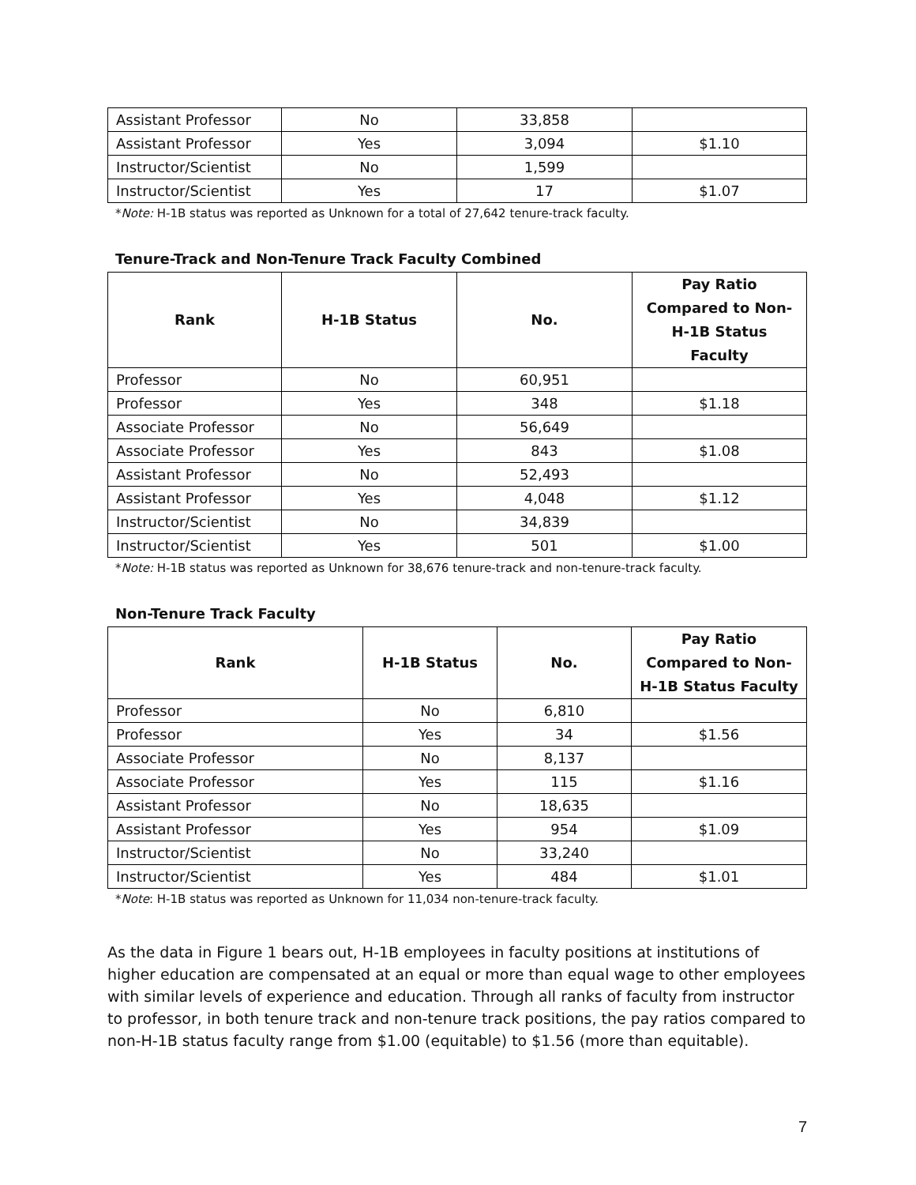| Assistant Professor | No | 33,858 | |
| Assistant Professor | Yes | 3,094 | $1.10 |
| Instructor/Scientist | No | 1,599 | |
| Instructor/Scientist | Yes | 17 | $1.07 |
*Note: H-1B status was reported as Unknown for a total of 27,642 tenure-track faculty.
Tenure-Track and Non-Tenure Track Faculty Combined
| Rank | H-1B Status | No. | Pay Ratio Compared to Non-H-1B Status Faculty |
| --- | --- | --- | --- |
| Professor | No | 60,951 | |
| Professor | Yes | 348 | $1.18 |
| Associate Professor | No | 56,649 | |
| Associate Professor | Yes | 843 | $1.08 |
| Assistant Professor | No | 52,493 | |
| Assistant Professor | Yes | 4,048 | $1.12 |
| Instructor/Scientist | No | 34,839 | |
| Instructor/Scientist | Yes | 501 | $1.00 |
*Note: H-1B status was reported as Unknown for 38,676 tenure-track and non-tenure-track faculty.
Non-Tenure Track Faculty
| Rank | H-1B Status | No. | Pay Ratio Compared to Non-H-1B Status Faculty |
| --- | --- | --- | --- |
| Professor | No | 6,810 | |
| Professor | Yes | 34 | $1.56 |
| Associate Professor | No | 8,137 | |
| Associate Professor | Yes | 115 | $1.16 |
| Assistant Professor | No | 18,635 | |
| Assistant Professor | Yes | 954 | $1.09 |
| Instructor/Scientist | No | 33,240 | |
| Instructor/Scientist | Yes | 484 | $1.01 |
*Note: H-1B status was reported as Unknown for 11,034 non-tenure-track faculty.
As the data in Figure 1 bears out, H-1B employees in faculty positions at institutions of higher education are compensated at an equal or more than equal wage to other employees with similar levels of experience and education. Through all ranks of faculty from instructor to professor, in both tenure track and non-tenure track positions, the pay ratios compared to non-H-1B status faculty range from $1.00 (equitable) to $1.56 (more than equitable).
7